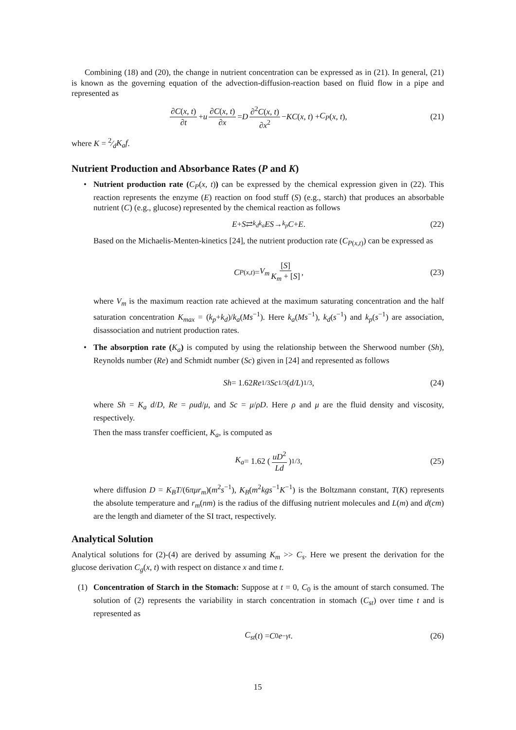Combining (18) and (20), the change in nutrient concentration can be expressed as in (21). In general, (21) is known as the governing equation of the advection-diffusion-reaction based on fluid flow in a pipe and represented as
∂C(x, t) ∂t + u ∂C(x, t) ∂x = D ∂<sup>2</sup>C(x, t) ∂x<sup>2</sup> − KC (x, t) + C<sub>P</sub> (x, t), (21)
where K = 2⁄dK<sub>a</sub>f.
Nutrient Production and Absorbance Rates (P and K)
•
Nutrient production rate (C<sub>P</sub>(x, t)) can be expressed by the chemical expression given in (22). This reaction represents the enzyme (E) reaction on food stuff (S) (e.g., starch) that produces an absorbable nutrient (C) (e.g., glucose) represented by the chemical reaction as follows
E + S ⇄<sub>k<sub>d</sub></sub><sup>k<sub>a</sub></sup> ES →<sup>k<sub>p</sub></sup> C + E. (22)
Based on the Michaelis-Menten-kinetics [24], the nutrient production rate (C<sub>P(x,t)</sub>) can be expressed as
C<sub>P(x,t)</sub> = V<sub>m</sub> [S] K<sub>m</sub> + [S], (23)
where V<sub>m</sub> is the maximum reaction rate achieved at the maximum saturating concentration and the half saturation concentration K<sub>max</sub> = (k<sub>p</sub>+k<sub>d</sub>)/k<sub>a</sub>(Ms<sup>−1</sup>). Here k<sub>a</sub>(Ms<sup>−1</sup>), k<sub>d</sub>(s<sup>−1</sup>) and k<sub>p</sub>(s<sup>−1</sup>) are association, disassociation and nutrient production rates.
•
The absorption rate (K<sub>a</sub>) is computed by using the relationship between the Sherwood number (Sh), Reynolds number (Re) and Schmidt number (Sc) given in [24] and represented as follows
Sh = 1.62 Re<sup>1/3</sup> Sc<sup>1/3</sup>(d/L)<sup>1/3</sup>, (24)
where Sh = K<sub>a</sub> d/D, Re = ρud/μ, and Sc = μ/ρD. Here ρ and μ are the fluid density and viscosity, respectively.
Then the mass transfer coefficient, K<sub>a</sub>, is computed as
K<sub>a</sub> = 1.62 (uD<sup>2</sup> Ld)<sup>1/3</sup>, (25)
where diffusion D = K<sub>B</sub>T/(6πμr<sub>m</sub>)(m<sup>2</sup>s<sup>−1</sup>), K<sub>B</sub>(m<sup>2</sup>kgs<sup>−1</sup>K<sup>−1</sup>) is the Boltzmann constant, T(K) represents the absolute temperature and r<sub>m</sub>(nm) is the radius of the diffusing nutrient molecules and L(m) and d(cm) are the length and diameter of the SI tract, respectively.
Analytical Solution
Analytical solutions for (2)-(4) are derived by assuming K<sub>m</sub> >> C<sub>s</sub>. Here we present the derivation for the glucose derivation C<sub>g</sub>(x, t) with respect on distance x and time t.
(1)
Concentration of Starch in the Stomach: Suppose at t = 0, C<sub>0</sub> is the amount of starch consumed. The solution of (2) represents the variability in starch concentration in stomach (C<sub>st</sub>) over time t and is represented as
C<sub>st</sub> (t) = C<sub>0</sub> e<sup>−γt</sup>. (26)
15